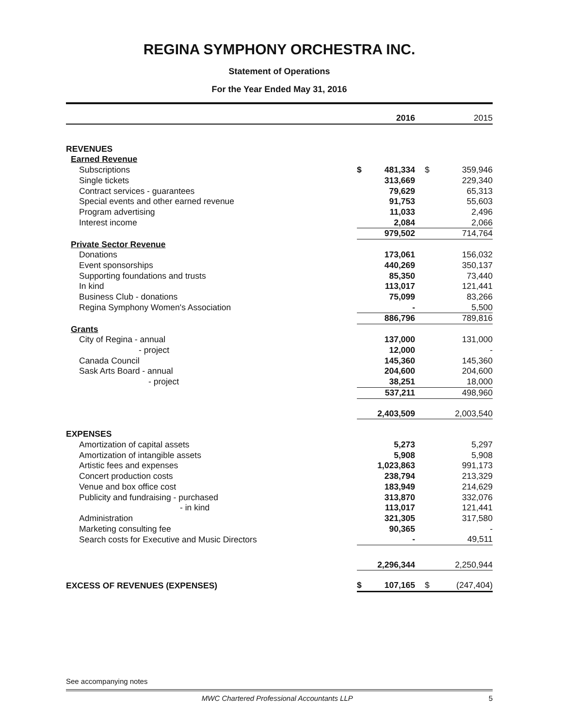REGINA SYMPHONY ORCHESTRA INC.
Statement of Operations
For the Year Ended May 31, 2016
| | | 2016 | | 2015 |
| --- | --- | --- | --- | --- |
| REVENUES | | | | |
| Earned Revenue | | | | |
| Subscriptions | $ | 481,334 | $ | 359,946 |
| Single tickets | | 313,669 | | 229,340 |
| Contract services - guarantees | | 79,629 | | 65,313 |
| Special events and other earned revenue | | 91,753 | | 55,603 |
| Program advertising | | 11,033 | | 2,496 |
| Interest income | | 2,084 | | 2,066 |
| | | 979,502 | | 714,764 |
| Private Sector Revenue | | | | |
| Donations | | 173,061 | | 156,032 |
| Event sponsorships | | 440,269 | | 350,137 |
| Supporting foundations and trusts | | 85,350 | | 73,440 |
| In kind | | 113,017 | | 121,441 |
| Business Club - donations | | 75,099 | | 83,266 |
| Regina Symphony Women's Association | | - | | 5,500 |
| | | 886,796 | | 789,816 |
| Grants | | | | |
| City of Regina - annual | | 137,000 | | 131,000 |
| - project | | 12,000 | | - |
| Canada Council | | 145,360 | | 145,360 |
| Sask Arts Board - annual | | 204,600 | | 204,600 |
| - project | | 38,251 | | 18,000 |
| | | 537,211 | | 498,960 |
| | | 2,403,509 | | 2,003,540 |
| EXPENSES | | | | |
| Amortization of capital assets | | 5,273 | | 5,297 |
| Amortization of intangible assets | | 5,908 | | 5,908 |
| Artistic fees and expenses | | 1,023,863 | | 991,173 |
| Concert production costs | | 238,794 | | 213,329 |
| Venue and box office cost | | 183,949 | | 214,629 |
| Publicity and fundraising - purchased | | 313,870 | | 332,076 |
| - in kind | | 113,017 | | 121,441 |
| Administration | | 321,305 | | 317,580 |
| Marketing consulting fee | | 90,365 | | - |
| Search costs for Executive and Music Directors | | - | | 49,511 |
| | | 2,296,344 | | 2,250,944 |
| EXCESS OF REVENUES (EXPENSES) | $ | 107,165 | $ | (247,404) |
See accompanying notes
MWC Chartered Professional Accountants LLP 5